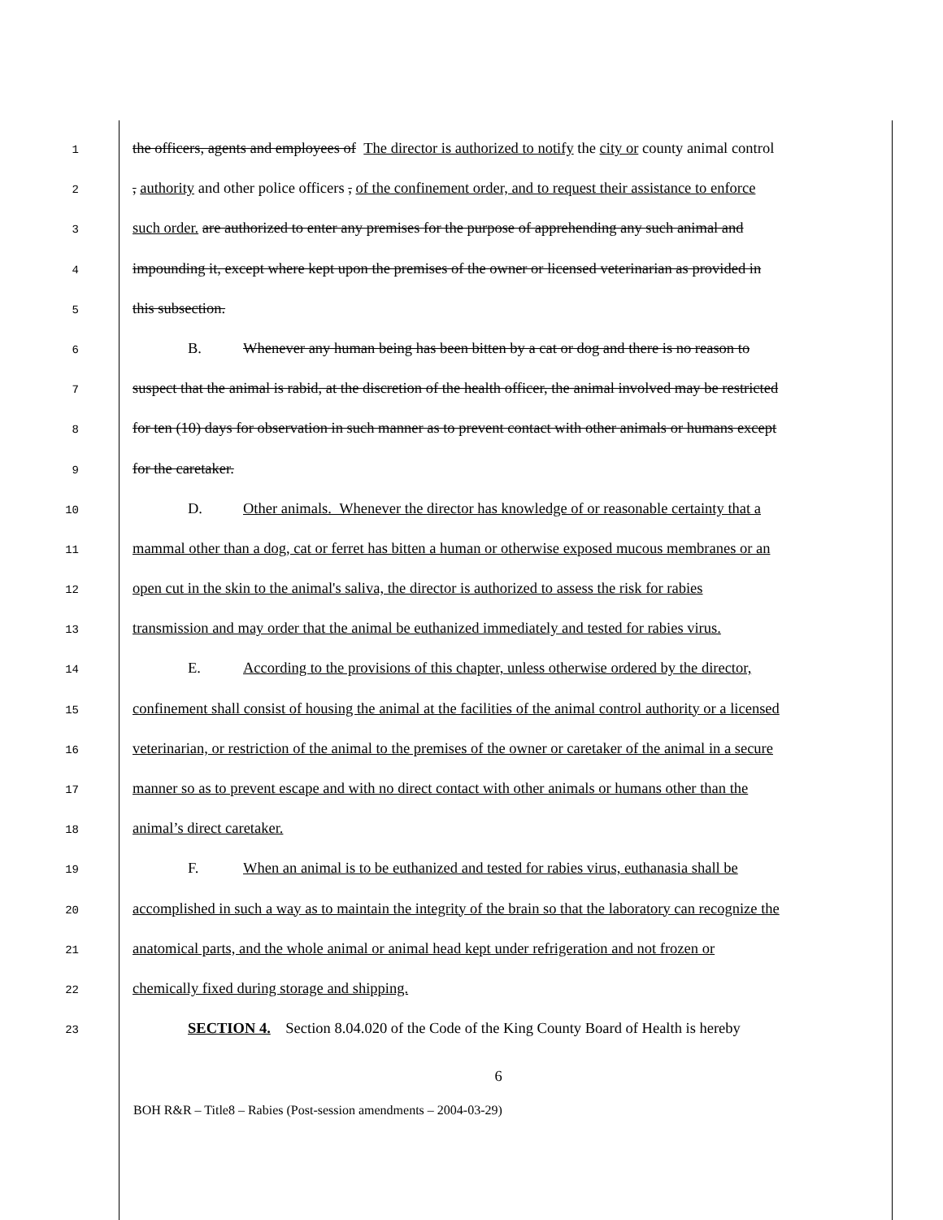1
the officers, agents and employees of The director is authorized to notify the city or county animal control
2
, authority and other police officers , of the confinement order, and to request their assistance to enforce
3
such order. are authorized to enter any premises for the purpose of apprehending any such animal and
4
impounding it, except where kept upon the premises of the owner or licensed veterinarian as provided in
5
this subsection.
6
B. Whenever any human being has been bitten by a cat or dog and there is no reason to
7
suspect that the animal is rabid, at the discretion of the health officer, the animal involved may be restricted
8
for ten (10) days for observation in such manner as to prevent contact with other animals or humans except
9
for the caretaker.
10
D. Other animals. Whenever the director has knowledge of or reasonable certainty that a
11
mammal other than a dog, cat or ferret has bitten a human or otherwise exposed mucous membranes or an
12
open cut in the skin to the animal's saliva, the director is authorized to assess the risk for rabies
13
transmission and may order that the animal be euthanized immediately and tested for rabies virus.
14
E. According to the provisions of this chapter, unless otherwise ordered by the director,
15
confinement shall consist of housing the animal at the facilities of the animal control authority or a licensed
16
veterinarian, or restriction of the animal to the premises of the owner or caretaker of the animal in a secure
17
manner so as to prevent escape and with no direct contact with other animals or humans other than the
18
animal’s direct caretaker.
19
F. When an animal is to be euthanized and tested for rabies virus, euthanasia shall be
20
accomplished in such a way as to maintain the integrity of the brain so that the laboratory can recognize the
21
anatomical parts, and the whole animal or animal head kept under refrigeration and not frozen or
22
chemically fixed during storage and shipping.
23
SECTION 4. Section 8.04.020 of the Code of the King County Board of Health is hereby
6
BOH R&R – Title8 – Rabies (Post-session amendments – 2004-03-29)